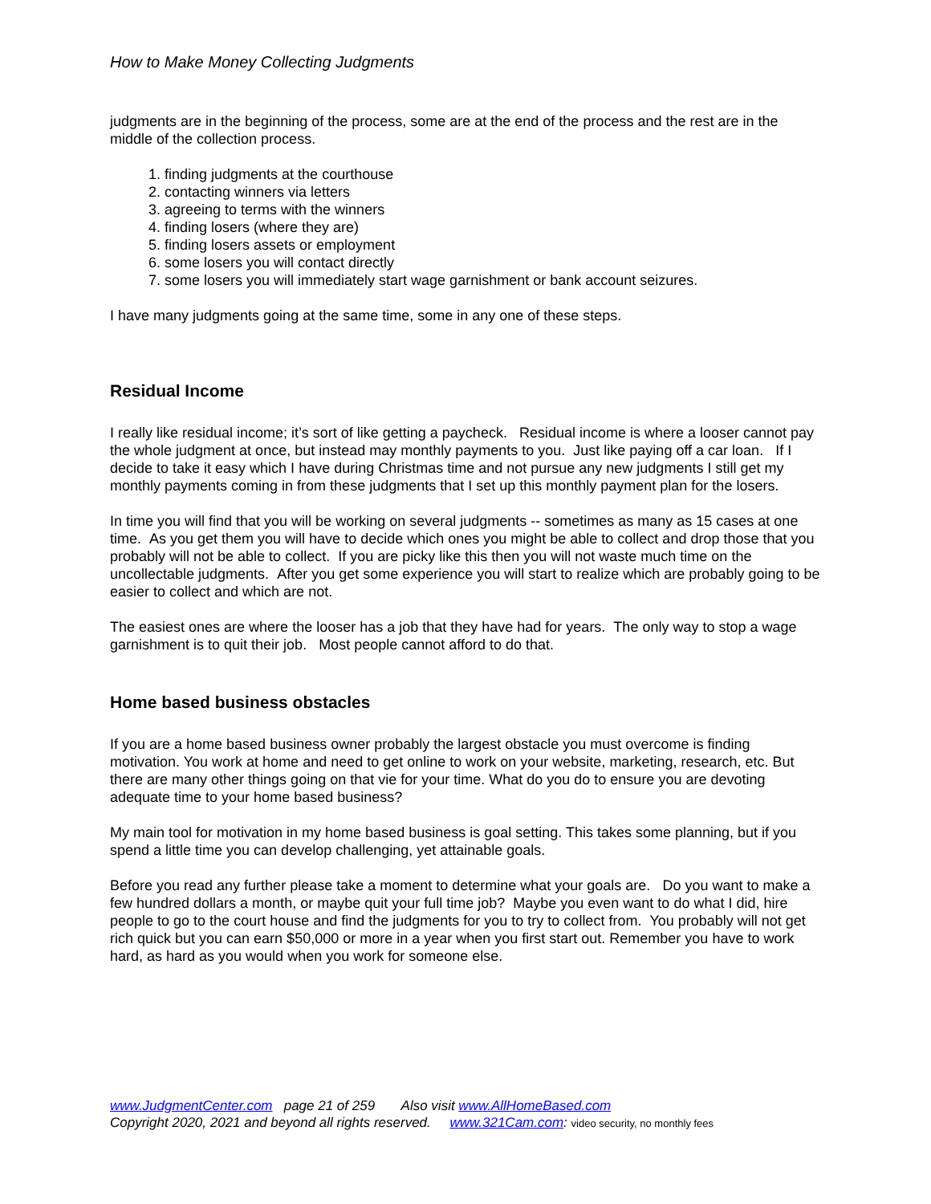How to Make Money Collecting Judgments
judgments are in the beginning of the process, some are at the end of the process and the rest are in the middle of the collection process.
1. finding judgments at the courthouse
2. contacting winners via letters
3. agreeing to terms with the winners
4. finding losers (where they are)
5. finding losers assets or employment
6. some losers you will contact directly
7. some losers you will immediately start wage garnishment or bank account seizures.
I have many judgments going at the same time, some in any one of these steps.
Residual Income
I really like residual income; it’s sort of like getting a paycheck. Residual income is where a looser cannot pay the whole judgment at once, but instead may monthly payments to you. Just like paying off a car loan. If I decide to take it easy which I have during Christmas time and not pursue any new judgments I still get my monthly payments coming in from these judgments that I set up this monthly payment plan for the losers.
In time you will find that you will be working on several judgments -- sometimes as many as 15 cases at one time. As you get them you will have to decide which ones you might be able to collect and drop those that you probably will not be able to collect. If you are picky like this then you will not waste much time on the uncollectable judgments. After you get some experience you will start to realize which are probably going to be easier to collect and which are not.
The easiest ones are where the looser has a job that they have had for years. The only way to stop a wage garnishment is to quit their job. Most people cannot afford to do that.
Home based business obstacles
If you are a home based business owner probably the largest obstacle you must overcome is finding motivation. You work at home and need to get online to work on your website, marketing, research, etc. But there are many other things going on that vie for your time. What do you do to ensure you are devoting adequate time to your home based business?
My main tool for motivation in my home based business is goal setting. This takes some planning, but if you spend a little time you can develop challenging, yet attainable goals.
Before you read any further please take a moment to determine what your goals are. Do you want to make a few hundred dollars a month, or maybe quit your full time job? Maybe you even want to do what I did, hire people to go to the court house and find the judgments for you to try to collect from. You probably will not get rich quick but you can earn $50,000 or more in a year when you first start out. Remember you have to work hard, as hard as you would when you work for someone else.
www.JudgmentCenter.com page 21 of 259 Also visit www.AllHomeBased.com
Copyright 2020, 2021 and beyond all rights reserved. www.321Cam.com: video security, no monthly fees